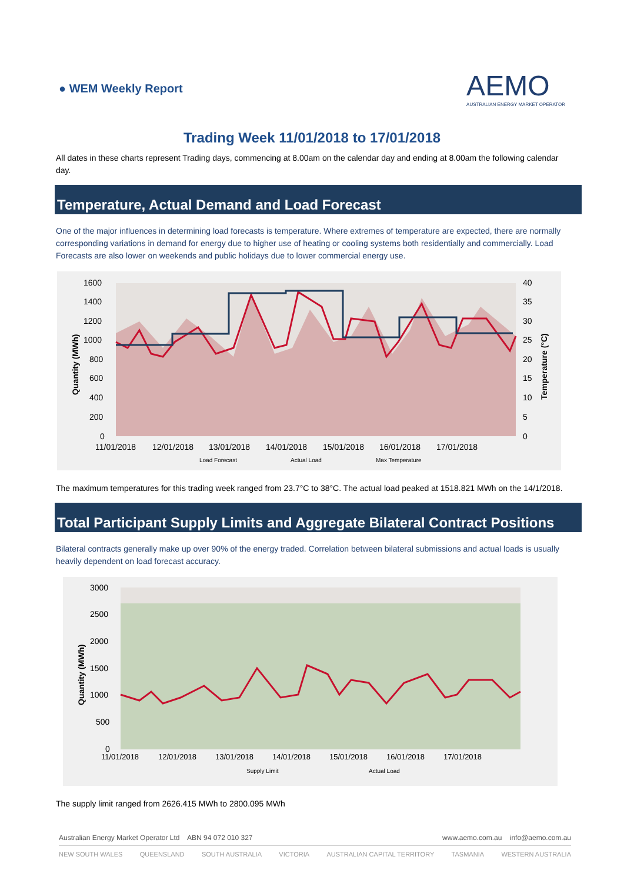● WEM Weekly Report
AEMO
AUSTRALIAN ENERGY MARKET OPERATOR
Trading Week 11/01/2018 to 17/01/2018
All dates in these charts represent Trading days, commencing at 8.00am on the calendar day and ending at 8.00am the following calendar day.
Temperature, Actual Demand and Load Forecast
One of the major influences in determining load forecasts is temperature. Where extremes of temperature are expected, there are normally corresponding variations in demand for energy due to higher use of heating or cooling systems both residentially and commercially. Load Forecasts are also lower on weekends and public holidays due to lower commercial energy use.
1600
1400
1200
1000
800
600
400
200
0
40
35
30
25
20
15
10
5
0
11/01/2018
12/01/2018
13/01/2018
14/01/2018
15/01/2018
16/01/2018
17/01/2018
Quantity (MWh)
Temperature (°C)
Load Forecast
Actual Load
Max Temperature
The maximum temperatures for this trading week ranged from 23.7°C to 38°C. The actual load peaked at 1518.821 MWh on the 14/1/2018.
Total Participant Supply Limits and Aggregate Bilateral Contract Positions
Bilateral contracts generally make up over 90% of the energy traded. Correlation between bilateral submissions and actual loads is usually heavily dependent on load forecast accuracy.
3000
2500
2000
1500
1000
500
0
11/01/2018
12/01/2018
13/01/2018
14/01/2018
15/01/2018
16/01/2018
17/01/2018
Quantity (MWh)
Supply Limit
Actual Load
The supply limit ranged from 2626.415 MWh to 2800.095 MWh
Australian Energy Market Operator Ltd ABN 94 072 010 327 www.aemo.com.au info@aemo.com.au
NEW SOUTH WALES QUEENSLAND SOUTH AUSTRALIA VICTORIA AUSTRALIAN CAPITAL TERRITORY TASMANIA WESTERN AUSTRALIA